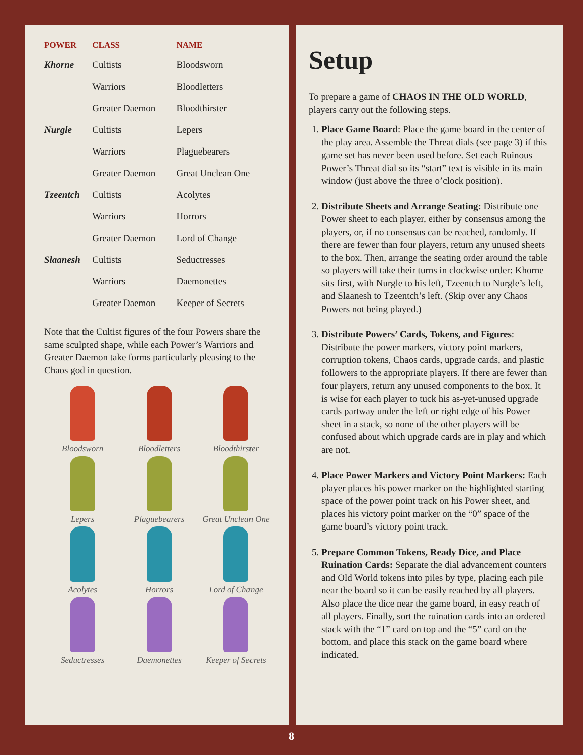| POWER | CLASS | NAME |
| --- | --- | --- |
| Khorne | Cultists | Bloodsworn |
| | Warriors | Bloodletters |
| | Greater Daemon | Bloodthirster |
| Nurgle | Cultists | Lepers |
| | Warriors | Plaguebearers |
| | Greater Daemon | Great Unclean One |
| Tzeentch | Cultists | Acolytes |
| | Warriors | Horrors |
| | Greater Daemon | Lord of Change |
| Slaanesh | Cultists | Seductresses |
| | Warriors | Daemonettes |
| | Greater Daemon | Keeper of Secrets |
Note that the Cultist figures of the four Powers share the same sculpted shape, while each Power’s Warriors and Greater Daemon take forms particularly pleasing to the Chaos god in question.
Bloodsworn
Bloodletters
Bloodthirster
Lepers
Plaguebearers
Great Unclean One
Acolytes
Horrors
Lord of Change
Seductresses
Daemonettes
Keeper of Secrets
Setup
To prepare a game of CHAOS IN THE OLD WORLD, players carry out the following steps.
1. Place Game Board: Place the game board in the center of the play area. Assemble the Threat dials (see page 3) if this game set has never been used before. Set each Ruinous Power’s Threat dial so its “start” text is visible in its main window (just above the three o’clock position).
2. Distribute Sheets and Arrange Seating: Distribute one Power sheet to each player, either by consensus among the players, or, if no consensus can be reached, randomly. If there are fewer than four players, return any unused sheets to the box. Then, arrange the seating order around the table so players will take their turns in clockwise order: Khorne sits first, with Nurgle to his left, Tzeentch to Nurgle’s left, and Slaanesh to Tzeentch’s left. (Skip over any Chaos Powers not being played.)
3. Distribute Powers’ Cards, Tokens, and Figures: Distribute the power markers, victory point markers, corruption tokens, Chaos cards, upgrade cards, and plastic followers to the appropriate players. If there are fewer than four players, return any unused components to the box. It is wise for each player to tuck his as-yet-unused upgrade cards partway under the left or right edge of his Power sheet in a stack, so none of the other players will be confused about which upgrade cards are in play and which are not.
4. Place Power Markers and Victory Point Markers: Each player places his power marker on the highlighted starting space of the power point track on his Power sheet, and places his victory point marker on the “0” space of the game board’s victory point track.
5. Prepare Common Tokens, Ready Dice, and Place Ruination Cards: Separate the dial advancement counters and Old World tokens into piles by type, placing each pile near the board so it can be easily reached by all players. Also place the dice near the game board, in easy reach of all players. Finally, sort the ruination cards into an ordered stack with the “1” card on top and the “5” card on the bottom, and place this stack on the game board where indicated.
8